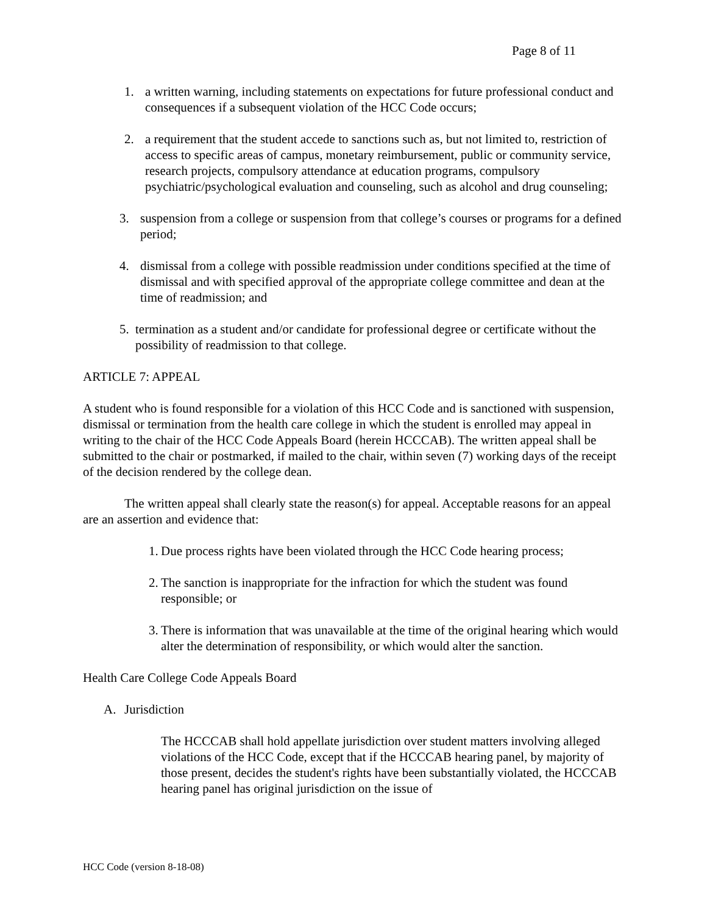Page 8 of 11
1. a written warning, including statements on expectations for future professional conduct and consequences if a subsequent violation of the HCC Code occurs;
2. a requirement that the student accede to sanctions such as, but not limited to, restriction of access to specific areas of campus, monetary reimbursement, public or community service, research projects, compulsory attendance at education programs, compulsory psychiatric/psychological evaluation and counseling, such as alcohol and drug counseling;
3. suspension from a college or suspension from that college’s courses or programs for a defined period;
4. dismissal from a college with possible readmission under conditions specified at the time of dismissal and with specified approval of the appropriate college committee and dean at the time of readmission; and
5. termination as a student and/or candidate for professional degree or certificate without the possibility of readmission to that college.
ARTICLE 7: APPEAL
A student who is found responsible for a violation of this HCC Code and is sanctioned with suspension, dismissal or termination from the health care college in which the student is enrolled may appeal in writing to the chair of the HCC Code Appeals Board (herein HCCCAB). The written appeal shall be submitted to the chair or postmarked, if mailed to the chair, within seven (7) working days of the receipt of the decision rendered by the college dean.
The written appeal shall clearly state the reason(s) for appeal. Acceptable reasons for an appeal are an assertion and evidence that:
1. Due process rights have been violated through the HCC Code hearing process;
2. The sanction is inappropriate for the infraction for which the student was found responsible; or
3. There is information that was unavailable at the time of the original hearing which would alter the determination of responsibility, or which would alter the sanction.
Health Care College Code Appeals Board
A. Jurisdiction
The HCCCAB shall hold appellate jurisdiction over student matters involving alleged violations of the HCC Code, except that if the HCCCAB hearing panel, by majority of those present, decides the student's rights have been substantially violated, the HCCCAB hearing panel has original jurisdiction on the issue of
HCC Code (version 8-18-08)